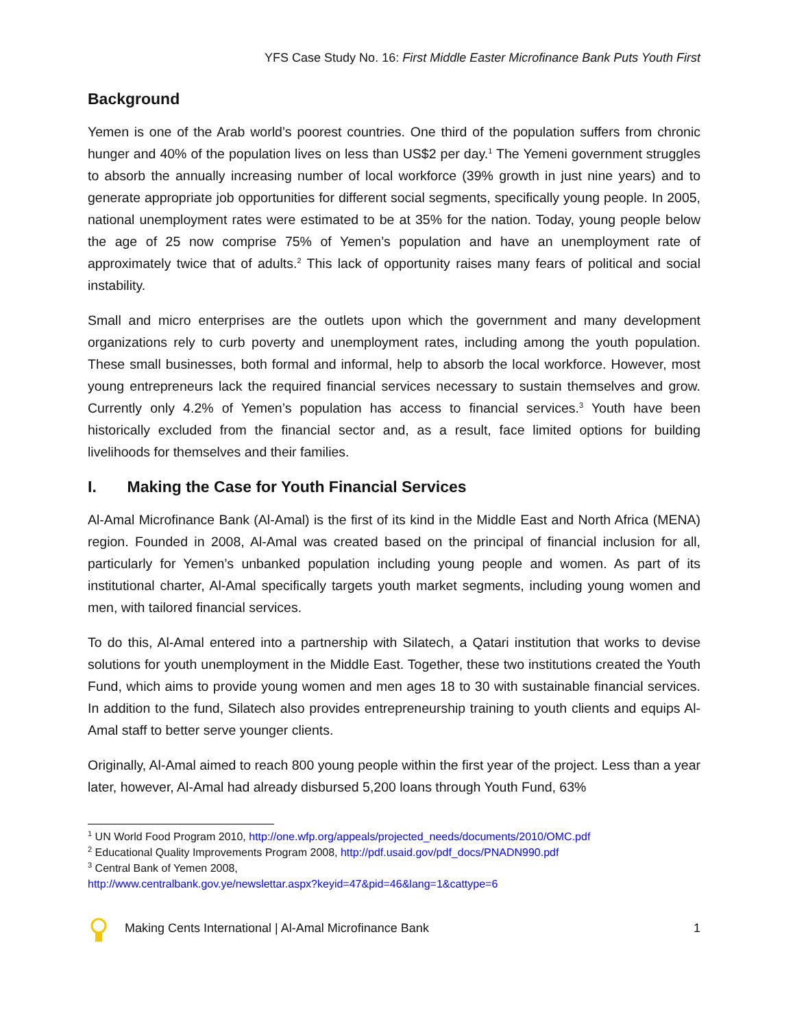YFS Case Study No. 16: First Middle Easter Microfinance Bank Puts Youth First
Background
Yemen is one of the Arab world’s poorest countries. One third of the population suffers from chronic hunger and 40% of the population lives on less than US$2 per day.<sup>1</sup> The Yemeni government struggles to absorb the annually increasing number of local workforce (39% growth in just nine years) and to generate appropriate job opportunities for different social segments, specifically young people. In 2005, national unemployment rates were estimated to be at 35% for the nation. Today, young people below the age of 25 now comprise 75% of Yemen’s population and have an unemployment rate of approximately twice that of adults.<sup>2</sup> This lack of opportunity raises many fears of political and social instability.
Small and micro enterprises are the outlets upon which the government and many development organizations rely to curb poverty and unemployment rates, including among the youth population. These small businesses, both formal and informal, help to absorb the local workforce. However, most young entrepreneurs lack the required financial services necessary to sustain themselves and grow. Currently only 4.2% of Yemen’s population has access to financial services.<sup>3</sup> Youth have been historically excluded from the financial sector and, as a result, face limited options for building livelihoods for themselves and their families.
I. Making the Case for Youth Financial Services
Al-Amal Microfinance Bank (Al-Amal) is the first of its kind in the Middle East and North Africa (MENA) region. Founded in 2008, Al-Amal was created based on the principal of financial inclusion for all, particularly for Yemen’s unbanked population including young people and women. As part of its institutional charter, Al-Amal specifically targets youth market segments, including young women and men, with tailored financial services.
To do this, Al-Amal entered into a partnership with Silatech, a Qatari institution that works to devise solutions for youth unemployment in the Middle East. Together, these two institutions created the Youth Fund, which aims to provide young women and men ages 18 to 30 with sustainable financial services. In addition to the fund, Silatech also provides entrepreneurship training to youth clients and equips Al-Amal staff to better serve younger clients.
Originally, Al-Amal aimed to reach 800 young people within the first year of the project. Less than a year later, however, Al-Amal had already disbursed 5,200 loans through Youth Fund, 63%
<sup>1</sup> UN World Food Program 2010, http://one.wfp.org/appeals/projected_needs/documents/2010/OMC.pdf
<sup>2</sup> Educational Quality Improvements Program 2008, http://pdf.usaid.gov/pdf_docs/PNADN990.pdf
<sup>3</sup> Central Bank of Yemen 2008,
http://www.centralbank.gov.ye/newslettar.aspx?keyid=47&pid=46&lang=1&cattype=6
Making Cents International | Al-Amal Microfinance Bank 1